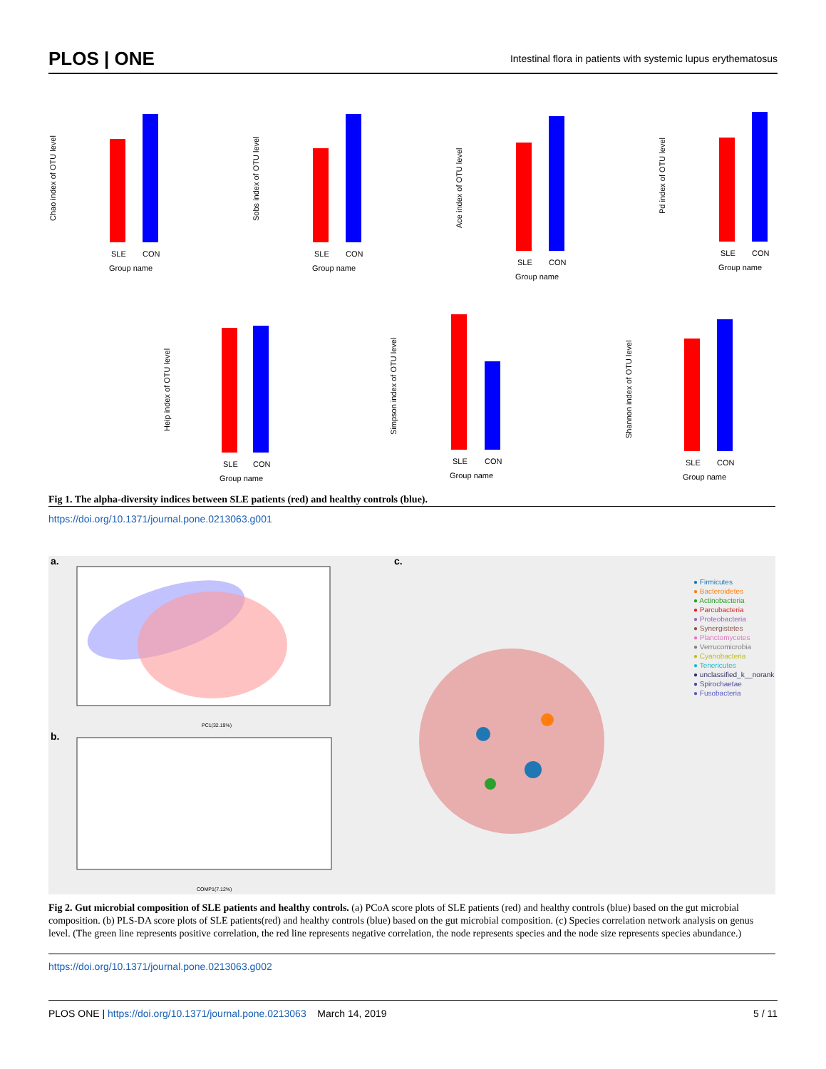PLOS | ONE Intestinal flora in patients with systemic lupus erythematosus
Chao index of OTU level
SLE
CON
Group name
Sobs index of OTU level
SLE
CON
Group name
Ace index of OTU level
SLE
CON
Group name
Pd index of OTU level
SLE
CON
Group name
Heip index of OTU level
SLE
CON
Group name
Simpson index of OTU level
SLE
CON
Group name
Shannon index of OTU level
SLE
CON
Group name
Fig 1. The alpha-diversity indices between SLE patients (red) and healthy controls (blue).
https://doi.org/10.1371/journal.pone.0213063.g001
a.
PC1(32.19%)
b.
COMP1(7.12%)
c.
● Firmicutes
● Bacteroidetes
● Actinobacteria
● Parcubacteria
● Proteobacteria
● Synergistetes
● Planctomycetes
● Verrucomicrobia
● Cyanobacteria
● Tenericutes
● unclassified_k__norank
● Spirochaetae
● Fusobacteria
Fig 2. Gut microbial composition of SLE patients and healthy controls. (a) PCoA score plots of SLE patients (red) and healthy controls (blue) based on the gut microbial composition. (b) PLS-DA score plots of SLE patients(red) and healthy controls (blue) based on the gut microbial composition. (c) Species correlation network analysis on genus level. (The green line represents positive correlation, the red line represents negative correlation, the node represents species and the node size represents species abundance.)
https://doi.org/10.1371/journal.pone.0213063.g002
PLOS ONE | https://doi.org/10.1371/journal.pone.0213063 March 14, 2019 5 / 11